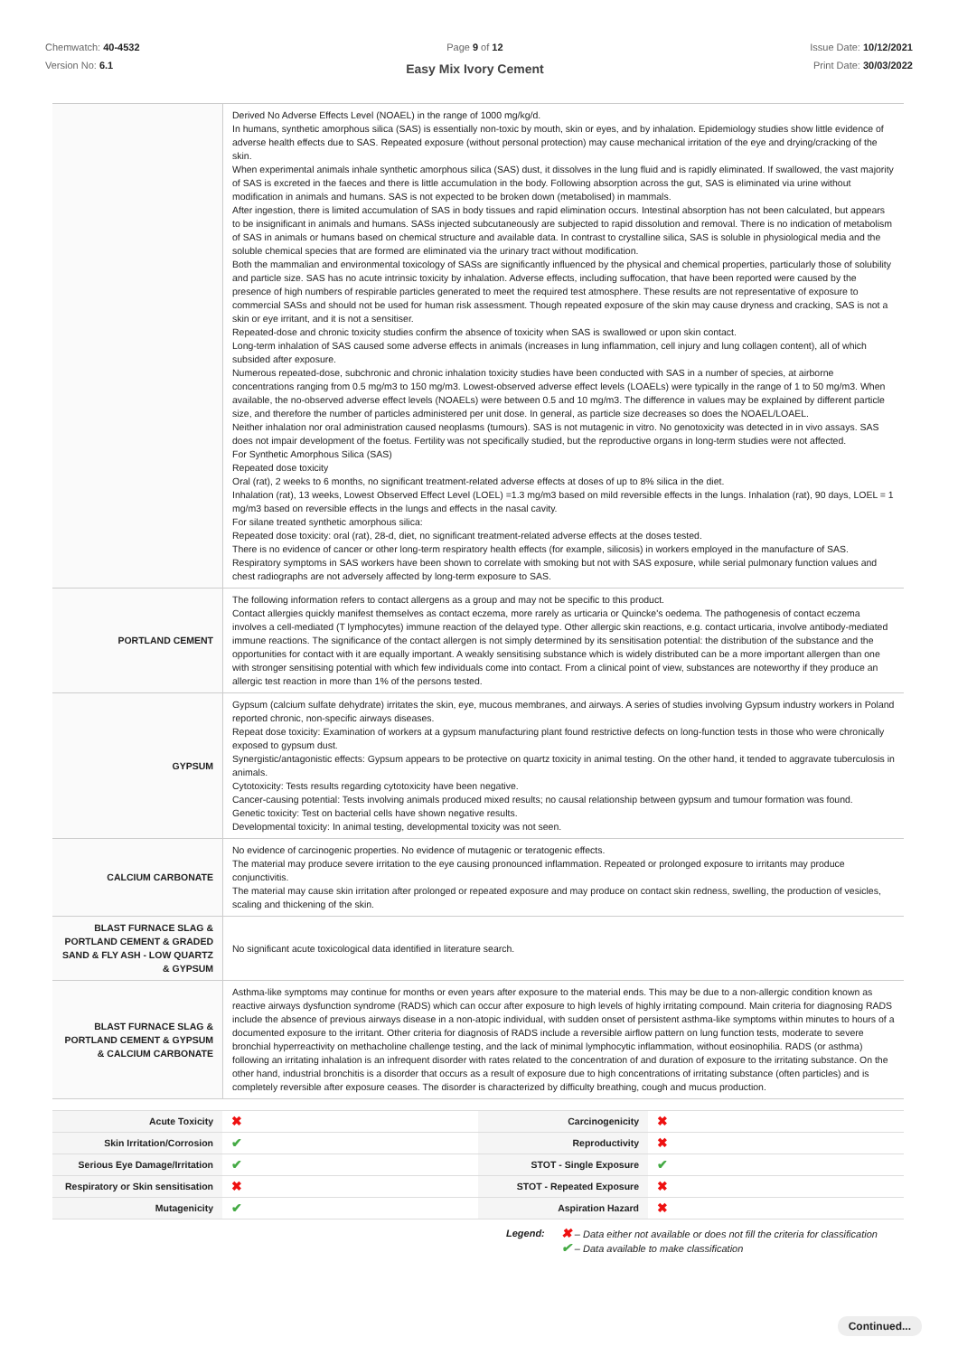Chemwatch: 40-4532
Version No: 6.1
Page 9 of 12
Easy Mix Ivory Cement
Issue Date: 10/12/2021
Print Date: 30/03/2022
| | Derived No Adverse Effects Level (NOAEL) in the range of 1000 mg/kg/d. In humans, synthetic amorphous silica (SAS) is essentially non-toxic by mouth, skin or eyes, and by inhalation. Epidemiology studies show little evidence of adverse health effects due to SAS. Repeated exposure (without personal protection) may cause mechanical irritation of the eye and drying/cracking of the skin. When experimental animals inhale synthetic amorphous silica (SAS) dust, it dissolves in the lung fluid and is rapidly eliminated. If swallowed, the vast majority of SAS is excreted in the faeces and there is little accumulation in the body. Following absorption across the gut, SAS is eliminated via urine without modification in animals and humans. SAS is not expected to be broken down (metabolised) in mammals. After ingestion, there is limited accumulation of SAS in body tissues and rapid elimination occurs. Intestinal absorption has not been calculated, but appears to be insignificant in animals and humans. SASs injected subcutaneously are subjected to rapid dissolution and removal. There is no indication of metabolism of SAS in animals or humans based on chemical structure and available data. In contrast to crystalline silica, SAS is soluble in physiological media and the soluble chemical species that are formed are eliminated via the urinary tract without modification. Both the mammalian and environmental toxicology of SASs are significantly influenced by the physical and chemical properties, particularly those of solubility and particle size. SAS has no acute intrinsic toxicity by inhalation. Adverse effects, including suffocation, that have been reported were caused by the presence of high numbers of respirable particles generated to meet the required test atmosphere. These results are not representative of exposure to commercial SASs and should not be used for human risk assessment. Though repeated exposure of the skin may cause dryness and cracking, SAS is not a skin or eye irritant, and it is not a sensitiser. Repeated-dose and chronic toxicity studies confirm the absence of toxicity when SAS is swallowed or upon skin contact. Long-term inhalation of SAS caused some adverse effects in animals (increases in lung inflammation, cell injury and lung collagen content), all of which subsided after exposure. Numerous repeated-dose, subchronic and chronic inhalation toxicity studies have been conducted with SAS in a number of species, at airborne concentrations ranging from 0.5 mg/m3 to 150 mg/m3. Lowest-observed adverse effect levels (LOAELs) were typically in the range of 1 to 50 mg/m3. When available, the no-observed adverse effect levels (NOAELs) were between 0.5 and 10 mg/m3. The difference in values may be explained by different particle size, and therefore the number of particles administered per unit dose. In general, as particle size decreases so does the NOAEL/LOAEL. Neither inhalation nor oral administration caused neoplasms (tumours). SAS is not mutagenic in vitro. No genotoxicity was detected in in vivo assays. SAS does not impair development of the foetus. Fertility was not specifically studied, but the reproductive organs in long-term studies were not affected. For Synthetic Amorphous Silica (SAS) Repeated dose toxicity Oral (rat), 2 weeks to 6 months, no significant treatment-related adverse effects at doses of up to 8% silica in the diet. Inhalation (rat), 13 weeks, Lowest Observed Effect Level (LOEL) =1.3 mg/m3 based on mild reversible effects in the lungs. Inhalation (rat), 90 days, LOEL = 1 mg/m3 based on reversible effects in the lungs and effects in the nasal cavity. For silane treated synthetic amorphous silica: Repeated dose toxicity: oral (rat), 28-d, diet, no significant treatment-related adverse effects at the doses tested. There is no evidence of cancer or other long-term respiratory health effects (for example, silicosis) in workers employed in the manufacture of SAS. Respiratory symptoms in SAS workers have been shown to correlate with smoking but not with SAS exposure, while serial pulmonary function values and chest radiographs are not adversely affected by long-term exposure to SAS. |
| PORTLAND CEMENT | The following information refers to contact allergens as a group and may not be specific to this product. Contact allergies quickly manifest themselves as contact eczema, more rarely as urticaria or Quincke's oedema. The pathogenesis of contact eczema involves a cell-mediated (T lymphocytes) immune reaction of the delayed type. Other allergic skin reactions, e.g. contact urticaria, involve antibody-mediated immune reactions. The significance of the contact allergen is not simply determined by its sensitisation potential: the distribution of the substance and the opportunities for contact with it are equally important. A weakly sensitising substance which is widely distributed can be a more important allergen than one with stronger sensitising potential with which few individuals come into contact. From a clinical point of view, substances are noteworthy if they produce an allergic test reaction in more than 1% of the persons tested. |
| GYPSUM | Gypsum (calcium sulfate dehydrate) irritates the skin, eye, mucous membranes, and airways. A series of studies involving Gypsum industry workers in Poland reported chronic, non-specific airways diseases. Repeat dose toxicity: Examination of workers at a gypsum manufacturing plant found restrictive defects on long-function tests in those who were chronically exposed to gypsum dust. Synergistic/antagonistic effects: Gypsum appears to be protective on quartz toxicity in animal testing. On the other hand, it tended to aggravate tuberculosis in animals. Cytotoxicity: Tests results regarding cytotoxicity have been negative. Cancer-causing potential: Tests involving animals produced mixed results; no causal relationship between gypsum and tumour formation was found. Genetic toxicity: Test on bacterial cells have shown negative results. Developmental toxicity: In animal testing, developmental toxicity was not seen. |
| CALCIUM CARBONATE | No evidence of carcinogenic properties. No evidence of mutagenic or teratogenic effects. The material may produce severe irritation to the eye causing pronounced inflammation. Repeated or prolonged exposure to irritants may produce conjunctivitis. The material may cause skin irritation after prolonged or repeated exposure and may produce on contact skin redness, swelling, the production of vesicles, scaling and thickening of the skin. |
| BLAST FURNACE SLAG & PORTLAND CEMENT & GRADED SAND & FLY ASH - LOW QUARTZ & GYPSUM | No significant acute toxicological data identified in literature search. |
| BLAST FURNACE SLAG & PORTLAND CEMENT & GYPSUM & CALCIUM CARBONATE | Asthma-like symptoms may continue for months or even years after exposure to the material ends. This may be due to a non-allergic condition known as reactive airways dysfunction syndrome (RADS) which can occur after exposure to high levels of highly irritating compound. Main criteria for diagnosing RADS include the absence of previous airways disease in a non-atopic individual, with sudden onset of persistent asthma-like symptoms within minutes to hours of a documented exposure to the irritant. Other criteria for diagnosis of RADS include a reversible airflow pattern on lung function tests, moderate to severe bronchial hyperreactivity on methacholine challenge testing, and the lack of minimal lymphocytic inflammation, without eosinophilia. RADS (or asthma) following an irritating inhalation is an infrequent disorder with rates related to the concentration of and duration of exposure to the irritating substance. On the other hand, industrial bronchitis is a disorder that occurs as a result of exposure due to high concentrations of irritating substance (often particles) and is completely reversible after exposure ceases. The disorder is characterized by difficulty breathing, cough and mucus production. |
| Acute Toxicity | ✖ | Carcinogenicity | ✖ |
| Skin Irritation/Corrosion | ✔ | Reproductivity | ✖ |
| Serious Eye Damage/Irritation | ✔ | STOT - Single Exposure | ✔ |
| Respiratory or Skin sensitisation | ✖ | STOT - Repeated Exposure | ✖ |
| Mutagenicity | ✔ | Aspiration Hazard | ✖ |
Legend:
✖ – Data either not available or does not fill the criteria for classification
✔ – Data available to make classification
Continued...